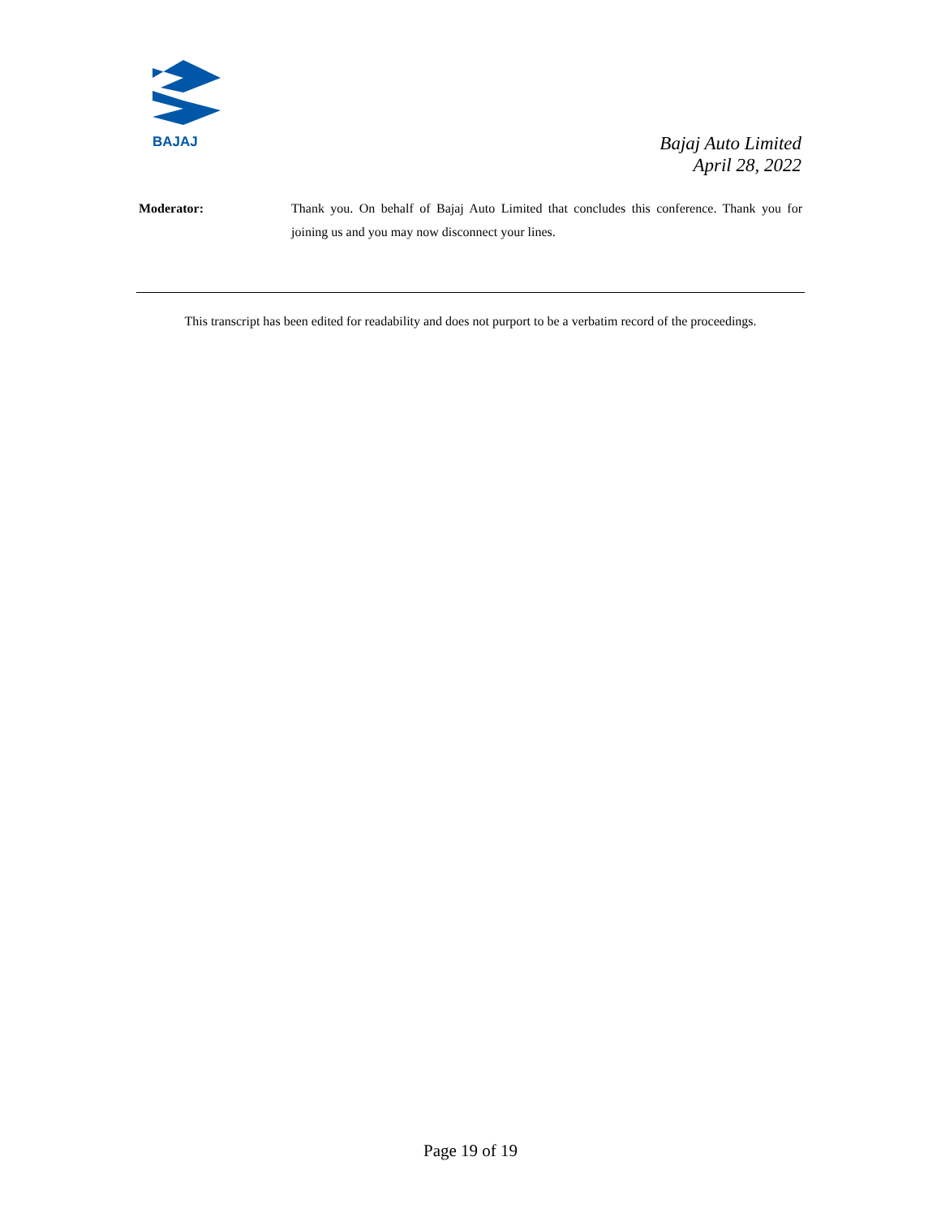BAJAJ
Bajaj Auto Limited
April 28, 2022
Moderator: Thank you. On behalf of Bajaj Auto Limited that concludes this conference. Thank you for joining us and you may now disconnect your lines.
This transcript has been edited for readability and does not purport to be a verbatim record of the proceedings.
Page 19 of 19